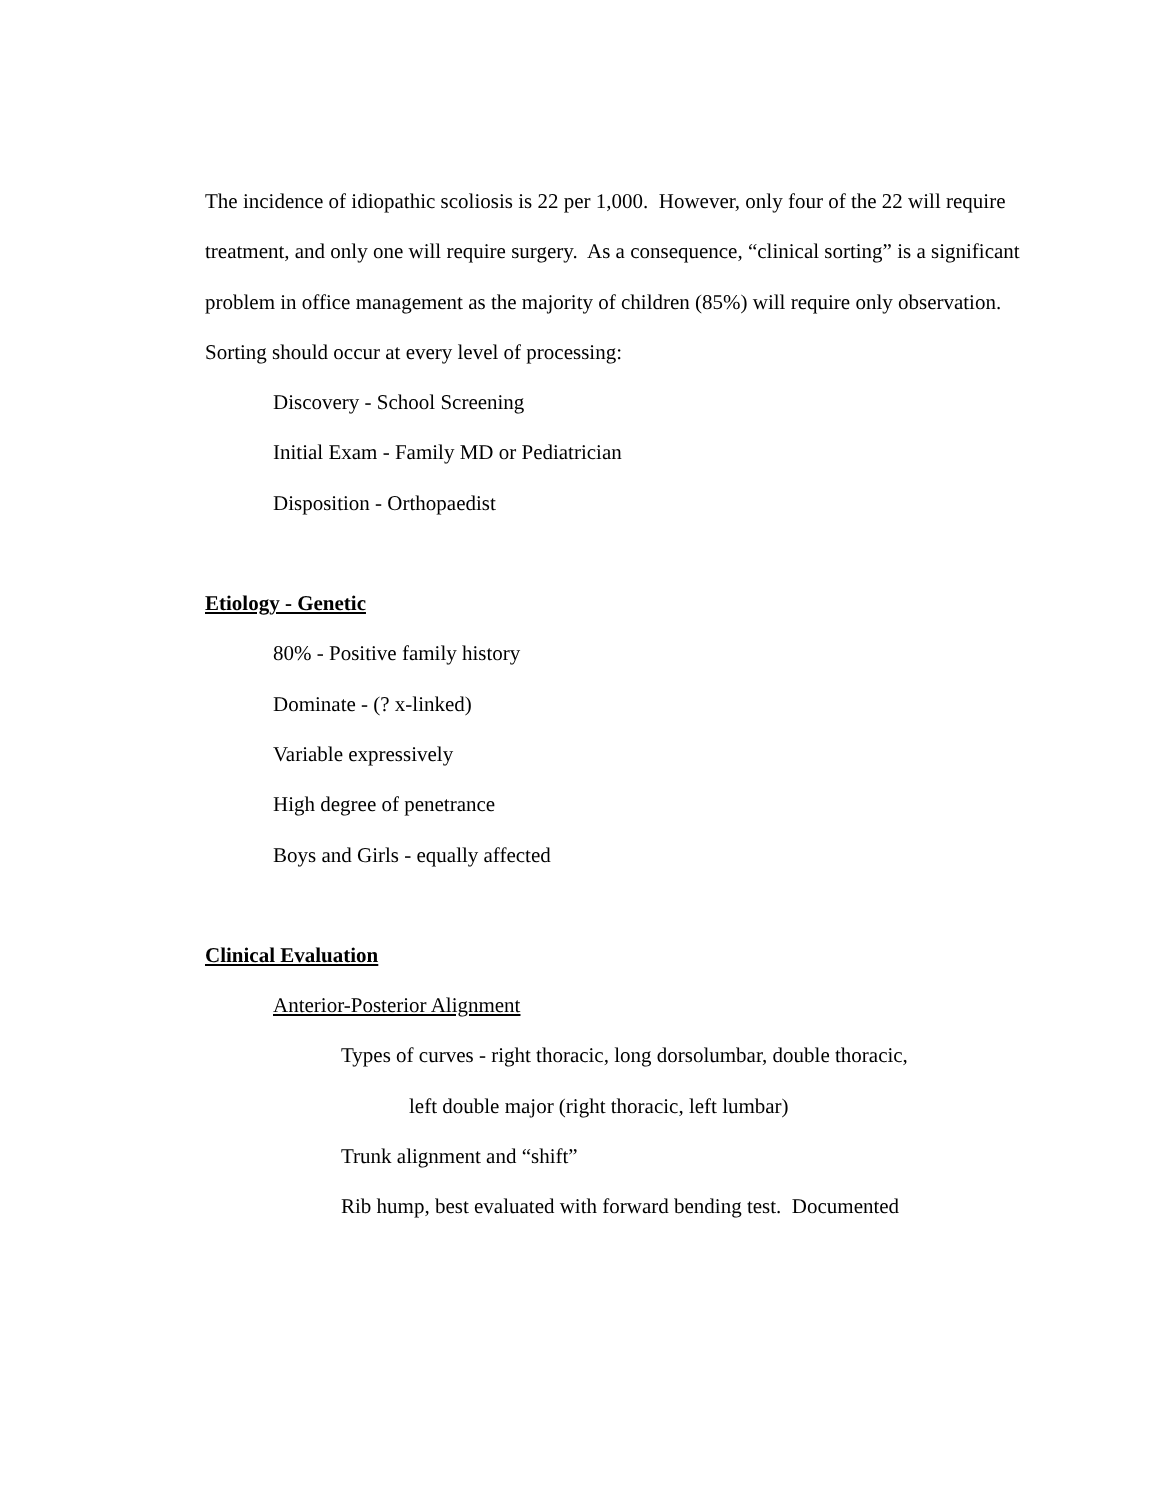The incidence of idiopathic scoliosis is 22 per 1,000. However, only four of the 22 will require treatment, and only one will require surgery. As a consequence, “clinical sorting” is a significant problem in office management as the majority of children (85%) will require only observation.
Sorting should occur at every level of processing:
Discovery - School Screening
Initial Exam - Family MD or Pediatrician
Disposition - Orthopaedist
Etiology - Genetic
80% - Positive family history
Dominate - (? x-linked)
Variable expressively
High degree of penetrance
Boys and Girls - equally affected
Clinical Evaluation
Anterior-Posterior Alignment
Types of curves - right thoracic, long dorsolumbar, double thoracic,
left double major (right thoracic, left lumbar)
Trunk alignment and “shift”
Rib hump, best evaluated with forward bending test. Documented